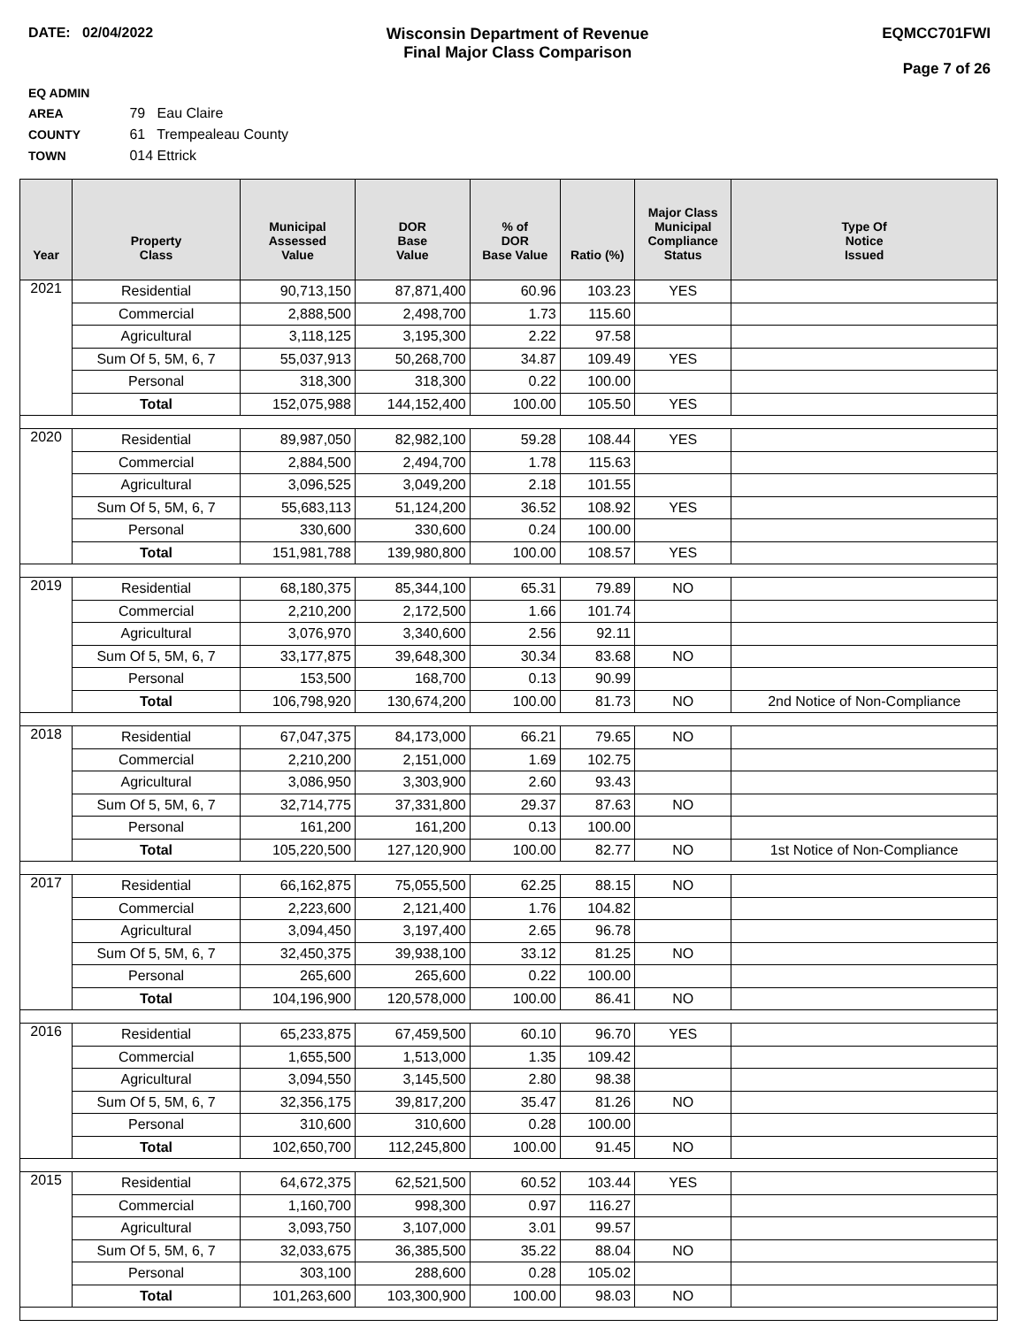DATE: 02/04/2022 Wisconsin Department of Revenue
Final Major Class Comparison
EQMCC701FWI
Page 7 of 26
EQ ADMIN AREA 79 Eau Claire
COUNTY 61 Trempealeau County
TOWN 014 Ettrick
| Year | Property Class | Municipal Assessed Value | DOR Base Value | % of DOR Base Value | Ratio (%) | Major Class Municipal Compliance Status | Type Of Notice Issued |
| --- | --- | --- | --- | --- | --- | --- | --- |
| 2021 | Residential | 90,713,150 | 87,871,400 | 60.96 | 103.23 | YES | |
| | Commercial | 2,888,500 | 2,498,700 | 1.73 | 115.60 | | |
| | Agricultural | 3,118,125 | 3,195,300 | 2.22 | 97.58 | | |
| | Sum Of 5, 5M, 6, 7 | 55,037,913 | 50,268,700 | 34.87 | 109.49 | YES | |
| | Personal | 318,300 | 318,300 | 0.22 | 100.00 | | |
| | Total | 152,075,988 | 144,152,400 | 100.00 | 105.50 | YES | |
| 2020 | Residential | 89,987,050 | 82,982,100 | 59.28 | 108.44 | YES | |
| | Commercial | 2,884,500 | 2,494,700 | 1.78 | 115.63 | | |
| | Agricultural | 3,096,525 | 3,049,200 | 2.18 | 101.55 | | |
| | Sum Of 5, 5M, 6, 7 | 55,683,113 | 51,124,200 | 36.52 | 108.92 | YES | |
| | Personal | 330,600 | 330,600 | 0.24 | 100.00 | | |
| | Total | 151,981,788 | 139,980,800 | 100.00 | 108.57 | YES | |
| 2019 | Residential | 68,180,375 | 85,344,100 | 65.31 | 79.89 | NO | |
| | Commercial | 2,210,200 | 2,172,500 | 1.66 | 101.74 | | |
| | Agricultural | 3,076,970 | 3,340,600 | 2.56 | 92.11 | | |
| | Sum Of 5, 5M, 6, 7 | 33,177,875 | 39,648,300 | 30.34 | 83.68 | NO | |
| | Personal | 153,500 | 168,700 | 0.13 | 90.99 | | |
| | Total | 106,798,920 | 130,674,200 | 100.00 | 81.73 | NO | 2nd Notice of Non-Compliance |
| 2018 | Residential | 67,047,375 | 84,173,000 | 66.21 | 79.65 | NO | |
| | Commercial | 2,210,200 | 2,151,000 | 1.69 | 102.75 | | |
| | Agricultural | 3,086,950 | 3,303,900 | 2.60 | 93.43 | | |
| | Sum Of 5, 5M, 6, 7 | 32,714,775 | 37,331,800 | 29.37 | 87.63 | NO | |
| | Personal | 161,200 | 161,200 | 0.13 | 100.00 | | |
| | Total | 105,220,500 | 127,120,900 | 100.00 | 82.77 | NO | 1st Notice of Non-Compliance |
| 2017 | Residential | 66,162,875 | 75,055,500 | 62.25 | 88.15 | NO | |
| | Commercial | 2,223,600 | 2,121,400 | 1.76 | 104.82 | | |
| | Agricultural | 3,094,450 | 3,197,400 | 2.65 | 96.78 | | |
| | Sum Of 5, 5M, 6, 7 | 32,450,375 | 39,938,100 | 33.12 | 81.25 | NO | |
| | Personal | 265,600 | 265,600 | 0.22 | 100.00 | | |
| | Total | 104,196,900 | 120,578,000 | 100.00 | 86.41 | NO | |
| 2016 | Residential | 65,233,875 | 67,459,500 | 60.10 | 96.70 | YES | |
| | Commercial | 1,655,500 | 1,513,000 | 1.35 | 109.42 | | |
| | Agricultural | 3,094,550 | 3,145,500 | 2.80 | 98.38 | | |
| | Sum Of 5, 5M, 6, 7 | 32,356,175 | 39,817,200 | 35.47 | 81.26 | NO | |
| | Personal | 310,600 | 310,600 | 0.28 | 100.00 | | |
| | Total | 102,650,700 | 112,245,800 | 100.00 | 91.45 | NO | |
| 2015 | Residential | 64,672,375 | 62,521,500 | 60.52 | 103.44 | YES | |
| | Commercial | 1,160,700 | 998,300 | 0.97 | 116.27 | | |
| | Agricultural | 3,093,750 | 3,107,000 | 3.01 | 99.57 | | |
| | Sum Of 5, 5M, 6, 7 | 32,033,675 | 36,385,500 | 35.22 | 88.04 | NO | |
| | Personal | 303,100 | 288,600 | 0.28 | 105.02 | | |
| | Total | 101,263,600 | 103,300,900 | 100.00 | 98.03 | NO | |